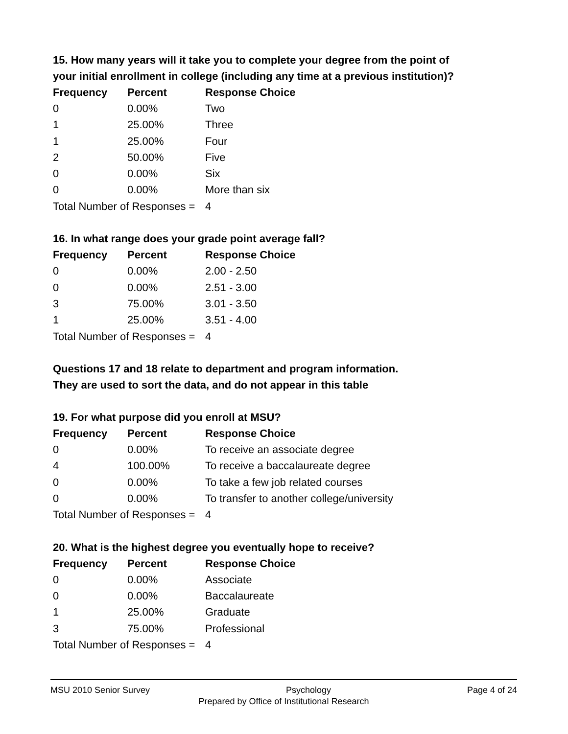15. How many years will it take you to complete your degree from the point of your initial enrollment in college (including any time at a previous institution)?
| Frequency | Percent | Response Choice |
| --- | --- | --- |
| 0 | 0.00% | Two |
| 1 | 25.00% | Three |
| 1 | 25.00% | Four |
| 2 | 50.00% | Five |
| 0 | 0.00% | Six |
| 0 | 0.00% | More than six |
| Total Number of Responses = | | 4 |
16. In what range does your grade point average fall?
| Frequency | Percent | Response Choice |
| --- | --- | --- |
| 0 | 0.00% | 2.00 - 2.50 |
| 0 | 0.00% | 2.51 - 3.00 |
| 3 | 75.00% | 3.01 - 3.50 |
| 1 | 25.00% | 3.51 - 4.00 |
| Total Number of Responses = | | 4 |
Questions 17 and 18 relate to department and program information.
They are used to sort the data, and do not appear in this table
19. For what purpose did you enroll at MSU?
| Frequency | Percent | Response Choice |
| --- | --- | --- |
| 0 | 0.00% | To receive an associate degree |
| 4 | 100.00% | To receive a baccalaureate degree |
| 0 | 0.00% | To take a few job related courses |
| 0 | 0.00% | To transfer to another college/university |
| Total Number of Responses = | | 4 |
20. What is the highest degree you eventually hope to receive?
| Frequency | Percent | Response Choice |
| --- | --- | --- |
| 0 | 0.00% | Associate |
| 0 | 0.00% | Baccalaureate |
| 1 | 25.00% | Graduate |
| 3 | 75.00% | Professional |
| Total Number of Responses = | | 4 |
MSU 2010 Senior Survey Psychology Page 4 of 24
Prepared by Office of Institutional Research